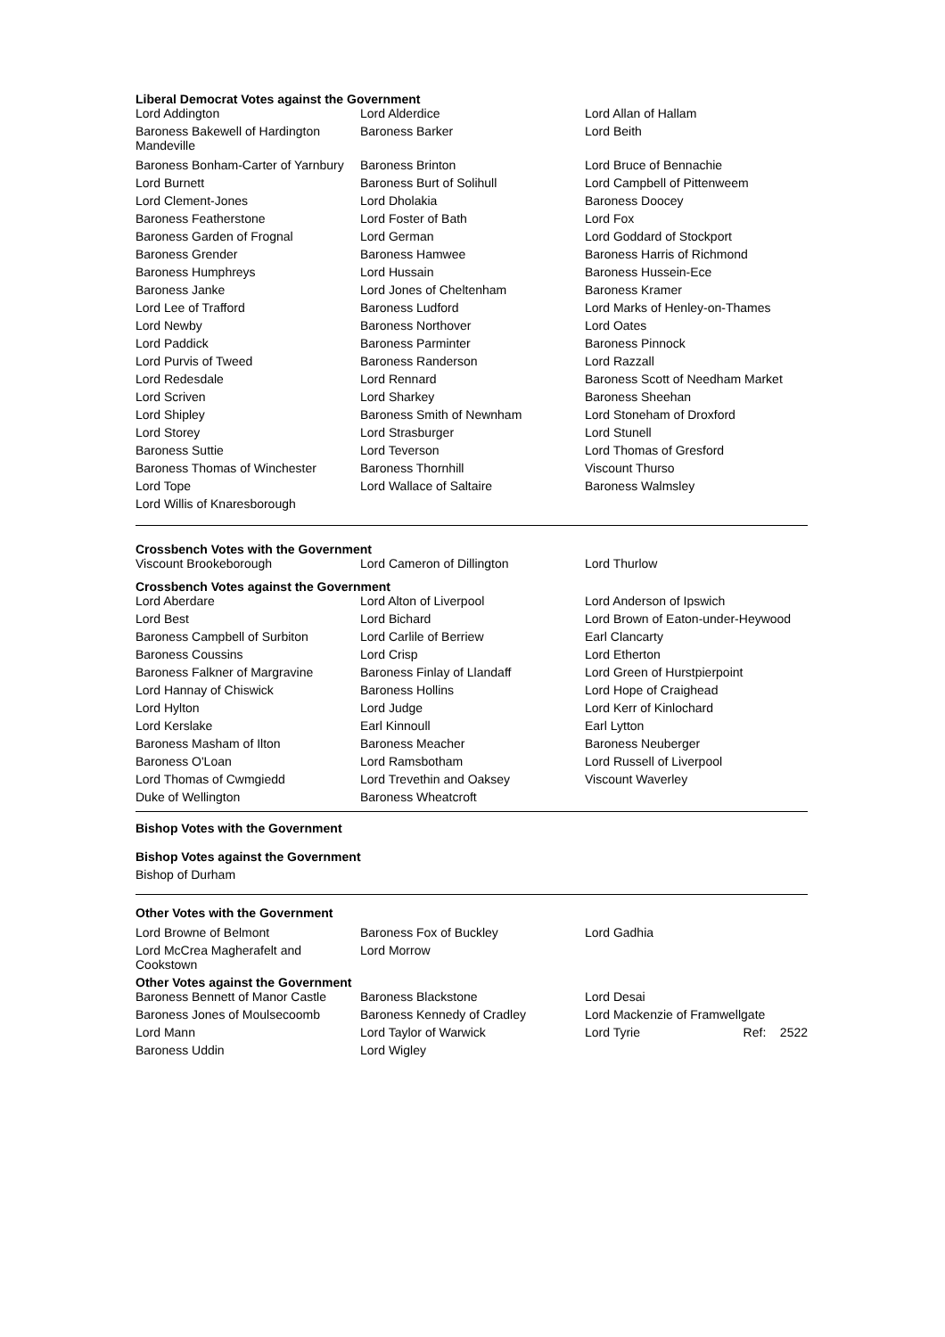Liberal Democrat Votes against the Government
| Lord Addington | Lord Alderdice | Lord Allan of Hallam |
| Baroness Bakewell of Hardington Mandeville | Baroness Barker | Lord Beith |
| Baroness Bonham-Carter of Yarnbury | Baroness Brinton | Lord Bruce of Bennachie |
| Lord Burnett | Baroness Burt of Solihull | Lord Campbell of Pittenweem |
| Lord Clement-Jones | Lord Dholakia | Baroness Doocey |
| Baroness Featherstone | Lord Foster of Bath | Lord Fox |
| Baroness Garden of Frognal | Lord German | Lord Goddard of Stockport |
| Baroness Grender | Baroness Hamwee | Baroness Harris of Richmond |
| Baroness Humphreys | Lord Hussain | Baroness Hussein-Ece |
| Baroness Janke | Lord Jones of Cheltenham | Baroness Kramer |
| Lord Lee of Trafford | Baroness Ludford | Lord Marks of Henley-on-Thames |
| Lord Newby | Baroness Northover | Lord Oates |
| Lord Paddick | Baroness Parminter | Baroness Pinnock |
| Lord Purvis of Tweed | Baroness Randerson | Lord Razzall |
| Lord Redesdale | Lord Rennard | Baroness Scott of Needham Market |
| Lord Scriven | Lord Sharkey | Baroness Sheehan |
| Lord Shipley | Baroness Smith of Newnham | Lord Stoneham of Droxford |
| Lord Storey | Lord Strasburger | Lord Stunell |
| Baroness Suttie | Lord Teverson | Lord Thomas of Gresford |
| Baroness Thomas of Winchester | Baroness Thornhill | Viscount Thurso |
| Lord Tope | Lord Wallace of Saltaire | Baroness Walmsley |
| Lord Willis of Knaresborough | | |
Crossbench Votes with the Government
| Viscount Brookeborough | Lord Cameron of Dillington | Lord Thurlow |
Crossbench Votes against the Government
| Lord Aberdare | Lord Alton of Liverpool | Lord Anderson of Ipswich |
| Lord Best | Lord Bichard | Lord Brown of Eaton-under-Heywood |
| Baroness Campbell of Surbiton | Lord Carlile of Berriew | Earl Clancarty |
| Baroness Coussins | Lord Crisp | Lord Etherton |
| Baroness Falkner of Margravine | Baroness Finlay of Llandaff | Lord Green of Hurstpierpoint |
| Lord Hannay of Chiswick | Baroness Hollins | Lord Hope of Craighead |
| Lord Hylton | Lord Judge | Lord Kerr of Kinlochard |
| Lord Kerslake | Earl Kinnoull | Earl Lytton |
| Baroness Masham of Ilton | Baroness Meacher | Baroness Neuberger |
| Baroness O'Loan | Lord Ramsbotham | Lord Russell of Liverpool |
| Lord Thomas of Cwmgiedd | Lord Trevethin and Oaksey | Viscount Waverley |
| Duke of Wellington | Baroness Wheatcroft | |
Bishop Votes with the Government
Bishop Votes against the Government
Bishop of Durham
Other Votes with the Government
| Lord Browne of Belmont | Baroness Fox of Buckley | Lord Gadhia |
| Lord McCrea Magherafelt and Cookstown | Lord Morrow | |
Other Votes against the Government
| Baroness Bennett of Manor Castle | Baroness Blackstone | Lord Desai |
| Baroness Jones of Moulsecoomb | Baroness Kennedy of Cradley | Lord Mackenzie of Framwellgate |
| Lord Mann | Lord Taylor of Warwick | Lord Tyrie Ref: 2522 |
| Baroness Uddin | Lord Wigley | |